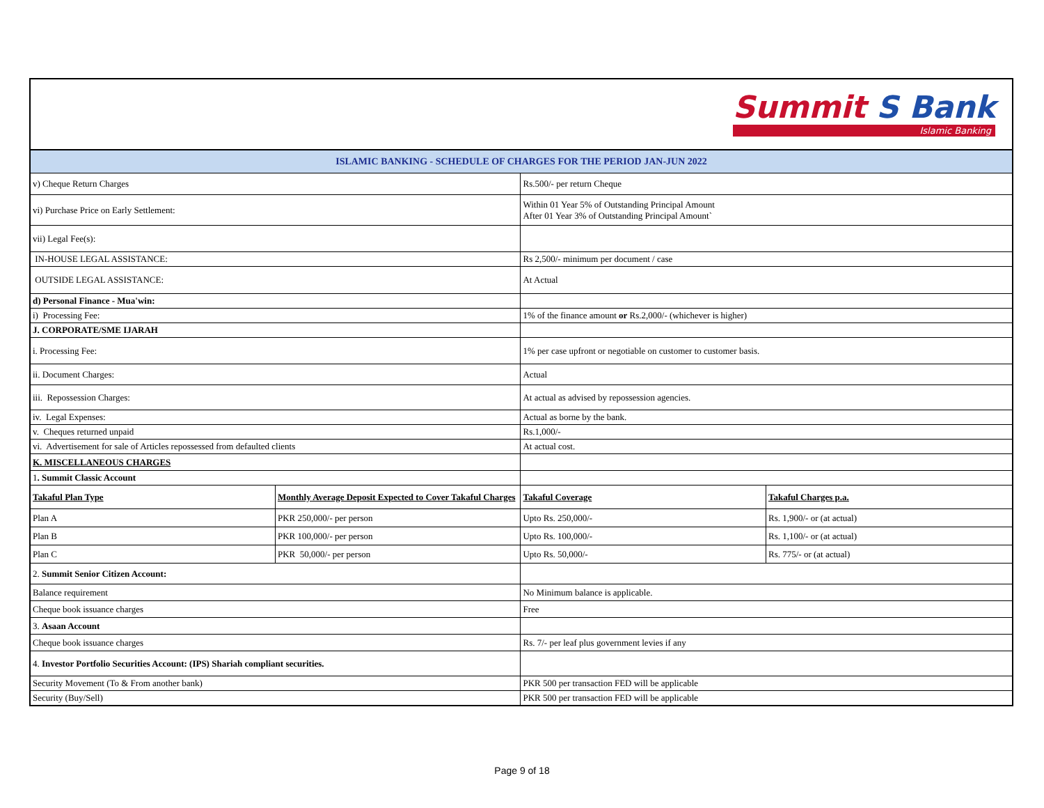Summit S Bank
Islamic Banking
| ISLAMIC BANKING - SCHEDULE OF CHARGES FOR THE PERIOD JAN-JUN 2022 | | | |
| v) Cheque Return Charges | | Rs.500/- per return Cheque | |
| vi) Purchase Price on Early Settlement: | | Within 01 Year 5% of Outstanding Principal Amount After 01 Year 3% of Outstanding Principal Amount` | |
| vii) Legal Fee(s): | | | |
| IN-HOUSE LEGAL ASSISTANCE: | | Rs 2,500/- minimum per document / case | |
| OUTSIDE LEGAL ASSISTANCE: | | At Actual | |
| d) Personal Finance - Mua'win: | | | |
| i) Processing Fee: | | 1% of the finance amount or Rs.2,000/- (whichever is higher) | |
| J. CORPORATE/SME IJARAH | | | |
| i. Processing Fee: | | 1% per case upfront or negotiable on customer to customer basis. | |
| ii. Document Charges: | | Actual | |
| iii. Repossession Charges: | | At actual as advised by repossession agencies. | |
| iv. Legal Expenses: | | Actual as borne by the bank. | |
| v. Cheques returned unpaid | | Rs.1,000/- | |
| vi. Advertisement for sale of Articles repossessed from defaulted clients | | At actual cost. | |
| K. MISCELLANEOUS CHARGES | | | |
| 1 . Summit Classic Account | | | |
| Takaful Plan Type | Monthly Average Deposit Expected to Cover Takaful Charges | Takaful Coverage | Takaful Charges p.a. |
| Plan A | PKR 250,000/- per person | Upto Rs. 250,000/- | Rs. 1,900/- or (at actual) |
| Plan B | PKR 100,000/- per person | Upto Rs. 100,000/- | Rs. 1,100/- or (at actual) |
| Plan C | PKR 50,000/- per person | Upto Rs. 50,000/- | Rs. 775/- or (at actual) |
| 2. Summit Senior Citizen Account: | | | |
| Balance requirement | | No Minimum balance is applicable. | |
| Cheque book issuance charges | | Free | |
| 3. Asaan Account | | | |
| Cheque book issuance charges | | Rs. 7/- per leaf plus government levies if any | |
| 4. Investor Portfolio Securities Account: (IPS) Shariah compliant securities. | | | |
| Security Movement (To & From another bank) | | PKR 500 per transaction FED will be applicable | |
| Security (Buy/Sell) | | PKR 500 per transaction FED will be applicable | |
Page 9 of 18